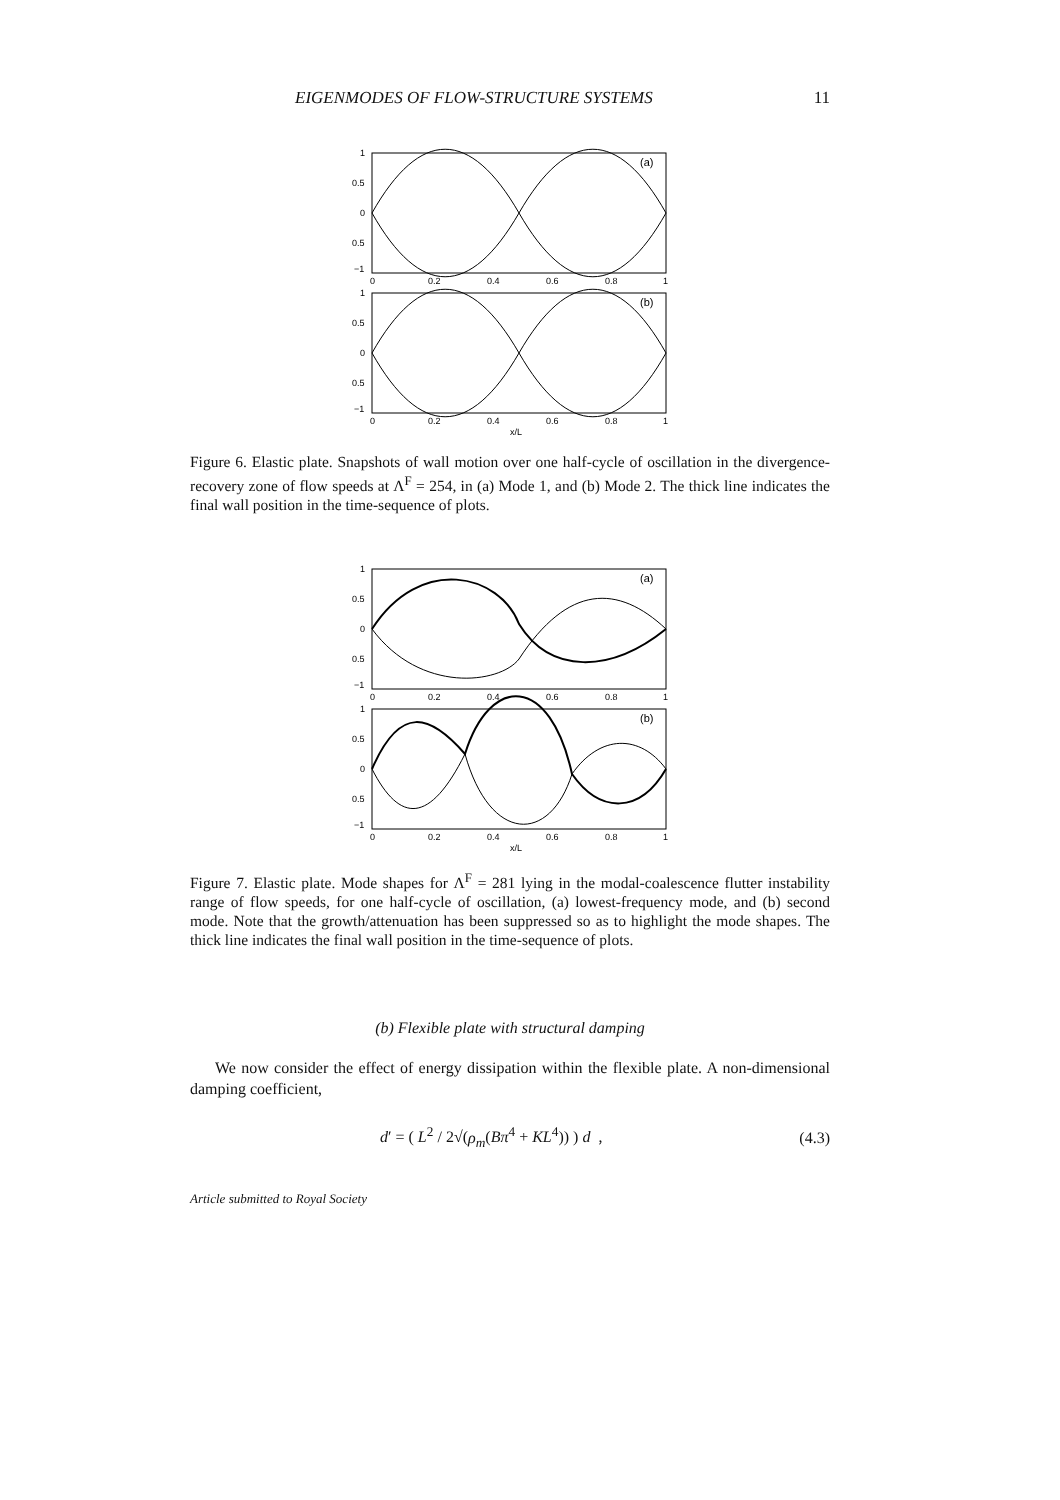EIGENMODES OF FLOW-STRUCTURE SYSTEMS 11
(a)
1
0.5
0
0.5
−1
0
0.2
0.4
0.6
0.8
1
(b)
1
0.5
0
0.5
−1
0
0.2
0.4
0.6
0.8
1
x/L
Figure 6. Elastic plate. Snapshots of wall motion over one half-cycle of oscillation in the divergence-recovery zone of flow speeds at Λ<sup>F</sup> = 254, in (a) Mode 1, and (b) Mode 2. The thick line indicates the final wall position in the time-sequence of plots.
(a)
1
0.5
0
0.5
−1
0
0.2
0.4
0.6
0.8
1
(b)
1
0.5
0
0.5
−1
0
0.2
0.4
0.6
0.8
1
x/L
Figure 7. Elastic plate. Mode shapes for Λ<sup>F</sup> = 281 lying in the modal-coalescence flutter instability range of flow speeds, for one half-cycle of oscillation, (a) lowest-frequency mode, and (b) second mode. Note that the growth/attenuation has been suppressed so as to highlight the mode shapes. The thick line indicates the final wall position in the time-sequence of plots.
(b) Flexible plate with structural damping
We now consider the effect of energy dissipation within the flexible plate. A non-dimensional damping coefficient,
d′ = ( L<sup>2</sup> / 2√(ρ<sub>m</sub>(Bπ<sup>4</sup> + KL<sup>4</sup>)) ) d , (4.3)
Article submitted to Royal Society